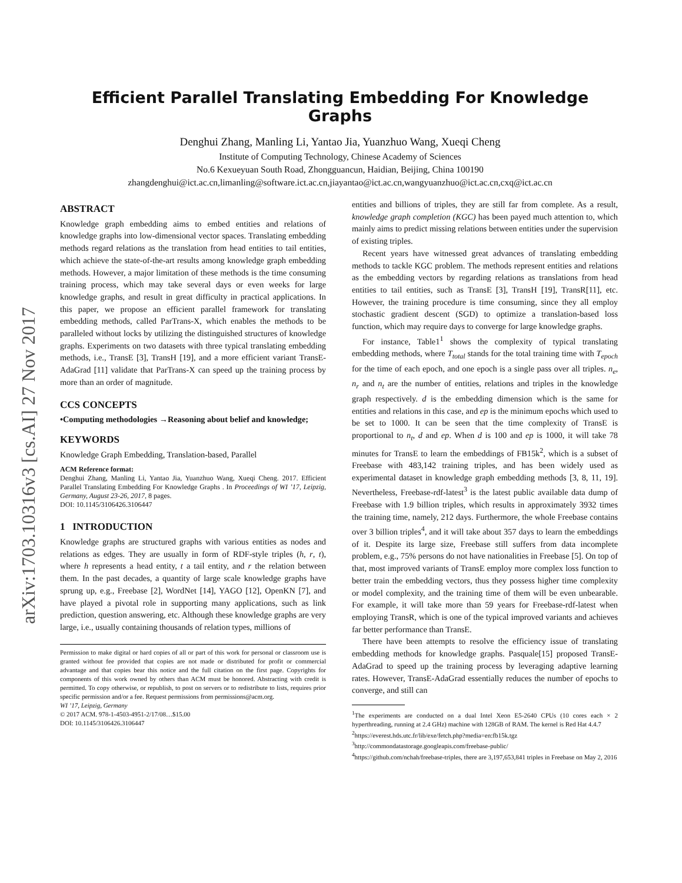arXiv:1703.10316v3 [cs.AI] 27 Nov 2017
Efficient Parallel Translating Embedding For Knowledge Graphs
Denghui Zhang, Manling Li, Yantao Jia, Yuanzhuo Wang, Xueqi Cheng
Institute of Computing Technology, Chinese Academy of Sciences
No.6 Kexueyuan South Road, Zhongguancun, Haidian, Beijing, China 100190
zhangdenghui@ict.ac.cn,limanling@software.ict.ac.cn,jiayantao@ict.ac.cn,wangyuanzhuo@ict.ac.cn,cxq@ict.ac.cn
ABSTRACT
Knowledge graph embedding aims to embed entities and relations of knowledge graphs into low-dimensional vector spaces. Translating embedding methods regard relations as the translation from head entities to tail entities, which achieve the state-of-the-art results among knowledge graph embedding methods. However, a major limitation of these methods is the time consuming training process, which may take several days or even weeks for large knowledge graphs, and result in great difficulty in practical applications. In this paper, we propose an efficient parallel framework for translating embedding methods, called ParTrans-X, which enables the methods to be paralleled without locks by utilizing the distinguished structures of knowledge graphs. Experiments on two datasets with three typical translating embedding methods, i.e., TransE [3], TransH [19], and a more efficient variant TransE- AdaGrad [11] validate that ParTrans-X can speed up the training process by more than an order of magnitude.
CCS CONCEPTS
•Computing methodologies →Reasoning about belief and knowledge;
KEYWORDS
Knowledge Graph Embedding, Translation-based, Parallel
ACM Reference format:
Denghui Zhang, Manling Li, Yantao Jia, Yuanzhuo Wang, Xueqi Cheng. 2017. Efficient Parallel Translating Embedding For Knowledge Graphs . In Proceedings of WI ’17, Leipzig, Germany, August 23-26, 2017, 8 pages.
DOI: 10.1145/3106426.3106447
1 INTRODUCTION
Knowledge graphs are structured graphs with various entities as nodes and relations as edges. They are usually in form of RDF-style triples (h, r, t), where h represents a head entity, t a tail entity, and r the relation between them. In the past decades, a quantity of large scale knowledge graphs have sprung up, e.g., Freebase [2], WordNet [14], YAGO [12], OpenKN [7], and have played a pivotal role in supporting many applications, such as link prediction, question answering, etc. Although these knowledge graphs are very large, i.e., usually containing thousands of relation types, millions of
Permission to make digital or hard copies of all or part of this work for personal or classroom use is granted without fee provided that copies are not made or distributed for profit or commercial advantage and that copies bear this notice and the full citation on the first page. Copyrights for components of this work owned by others than ACM must be honored. Abstracting with credit is permitted. To copy otherwise, or republish, to post on servers or to redistribute to lists, requires prior specific permission and/or a fee. Request permissions from permissions@acm.org.
WI ’17, Leipzig, Germany
© 2017 ACM. 978-1-4503-4951-2/17/08…$15.00
DOI: 10.1145/3106426.3106447
entities and billions of triples, they are still far from complete. As a result, knowledge graph completion (KGC) has been payed much attention to, which mainly aims to predict missing relations between entities under the supervision of existing triples.
Recent years have witnessed great advances of translating embedding methods to tackle KGC problem. The methods represent entities and relations as the embedding vectors by regarding relations as translations from head entities to tail entities, such as TransE [3], TransH [19], TransR[11], etc. However, the training procedure is time consuming, since they all employ stochastic gradient descent (SGD) to optimize a translation-based loss function, which may require days to converge for large knowledge graphs.
For instance, Table1<sup>1</sup> shows the complexity of typical translating embedding methods, where T<sub>total</sub> stands for the total training time with T<sub>epoch</sub> for the time of each epoch, and one epoch is a single pass over all triples. n<sub>e</sub>, n<sub>r</sub> and n<sub>t</sub> are the number of entities, relations and triples in the knowledge graph respectively. d is the embedding dimension which is the same for entities and relations in this case, and ep is the minimum epochs which used to be set to 1000. It can be seen that the time complexity of TransE is proportional to n<sub>t</sub>, d and ep. When d is 100 and ep is 1000, it will take 78 minutes for TransE to learn the embeddings of FB15k<sup>2</sup>, which is a subset of Freebase with 483,142 training triples, and has been widely used as experimental dataset in knowledge graph embedding methods [3, 8, 11, 19]. Nevertheless, Freebase-rdf-latest<sup>3</sup> is the latest public available data dump of Freebase with 1.9 billion triples, which results in approximately 3932 times the training time, namely, 212 days. Furthermore, the whole Freebase contains over 3 billion triples<sup>4</sup>, and it will take about 357 days to learn the embeddings of it. Despite its large size, Freebase still suffers from data incomplete problem, e.g., 75% persons do not have nationalities in Freebase [5]. On top of that, most improved variants of TransE employ more complex loss function to better train the embedding vectors, thus they possess higher time complexity or model complexity, and the training time of them will be even unbearable. For example, it will take more than 59 years for Freebase-rdf-latest when employing TransR, which is one of the typical improved variants and achieves far better performance than TransE.
There have been attempts to resolve the efficiency issue of translating embedding methods for knowledge graphs. Pasquale[15] proposed TransE-AdaGrad to speed up the training process by leveraging adaptive learning rates. However, TransE-AdaGrad essentially reduces the number of epochs to converge, and still can
<sup>1</sup> The experiments are conducted on a dual Intel Xeon E5-2640 CPUs (10 cores each × 2 hyperthreading, running at 2.4 GHz) machine with 128GB of RAM. The kernel is Red Hat 4.4.7
<sup>2</sup> https://everest.hds.utc.fr/lib/exe/fetch.php?media=en:fb15k.tgz
<sup>3</sup> http://commondatastorage.googleapis.com/freebase-public/
<sup>4</sup> https://github.com/nchah/freebase-triples, there are 3,197,653,841 triples in Freebase on May 2, 2016